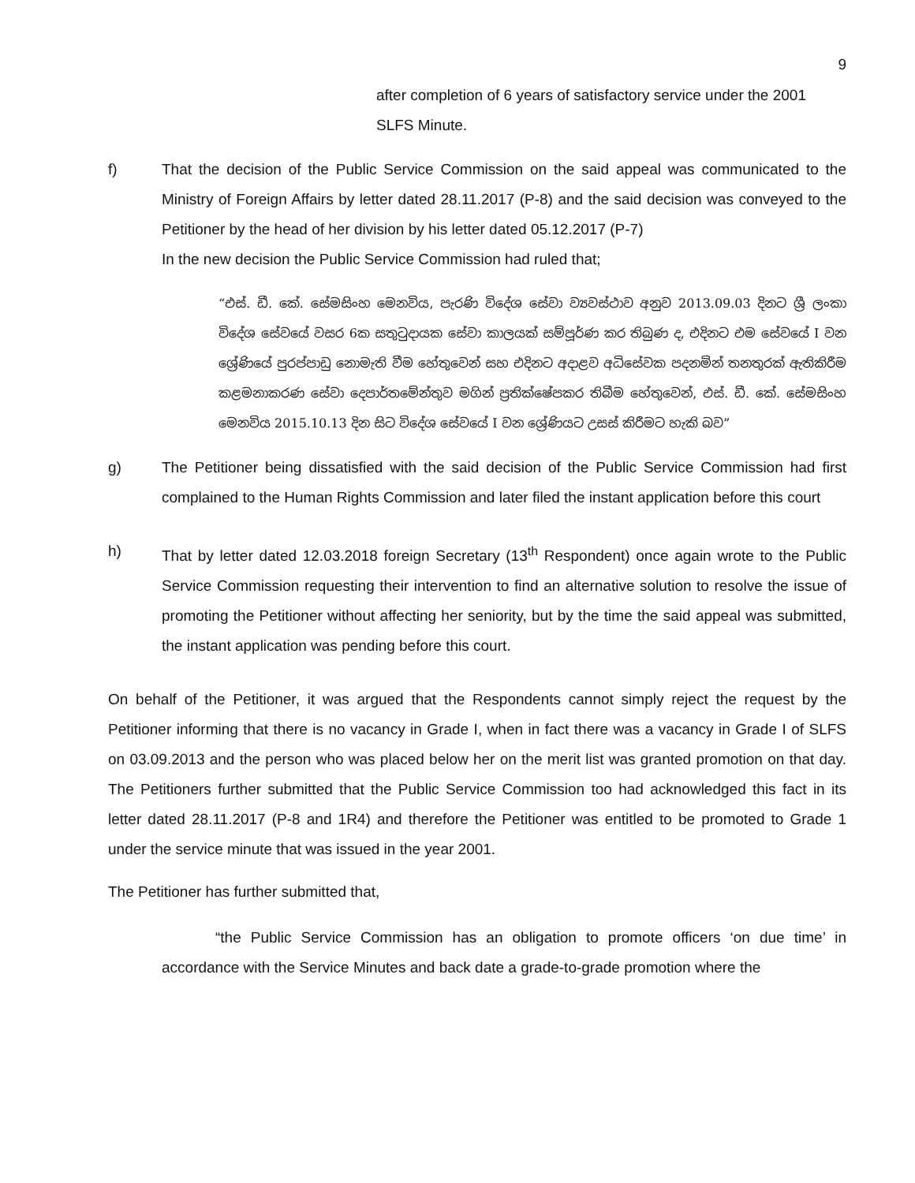9
after completion of 6 years of satisfactory service under the 2001 SLFS Minute.
f) That the decision of the Public Service Commission on the said appeal was communicated to the Ministry of Foreign Affairs by letter dated 28.11.2017 (P-8) and the said decision was conveyed to the Petitioner by the head of her division by his letter dated 05.12.2017 (P-7)
In the new decision the Public Service Commission had ruled that;
“එස්. ඩී. කේ. සේමසිංහ මෙනවිය, පැරණි විදේශ සේවා ව්‍යවස්ථාව අනුව 2013.09.03 දිනට ශ්‍රී ලංකා විදේශ සේවයේ වසර 6ක සතුටුදායක සේවා කාලයක් සම්පූර්ණ කර තිබුණ ද, එදිනට එම සේවයේ I වන ශ්‍රේණියේ පුරප්පාඩු නොමැති වීම හේතුවෙන් සහ එදිනට අදාළව අධිසේවක පදනමින් තනතුරක් ඇතිකිරීම කළමනාකරණ සේවා දෙපාර්තමේන්තුව මගින් ප්‍රතික්ෂේපකර තිබීම හේතුවෙන්, එස්. ඩී. කේ. සේමසිංහ මෙනවිය 2015.10.13 දින සිට විදේශ සේවයේ I වන ශ්‍රේණියට උසස් කිරීමට හැකි බව”
g) The Petitioner being dissatisfied with the said decision of the Public Service Commission had first complained to the Human Rights Commission and later filed the instant application before this court
h) That by letter dated 12.03.2018 foreign Secretary (13<sup>th</sup> Respondent) once again wrote to the Public Service Commission requesting their intervention to find an alternative solution to resolve the issue of promoting the Petitioner without affecting her seniority, but by the time the said appeal was submitted, the instant application was pending before this court.
On behalf of the Petitioner, it was argued that the Respondents cannot simply reject the request by the Petitioner informing that there is no vacancy in Grade I, when in fact there was a vacancy in Grade I of SLFS on 03.09.2013 and the person who was placed below her on the merit list was granted promotion on that day. The Petitioners further submitted that the Public Service Commission too had acknowledged this fact in its letter dated 28.11.2017 (P-8 and 1R4) and therefore the Petitioner was entitled to be promoted to Grade 1 under the service minute that was issued in the year 2001.
The Petitioner has further submitted that,
“the Public Service Commission has an obligation to promote officers ‘on due time’ in accordance with the Service Minutes and back date a grade-to-grade promotion where the